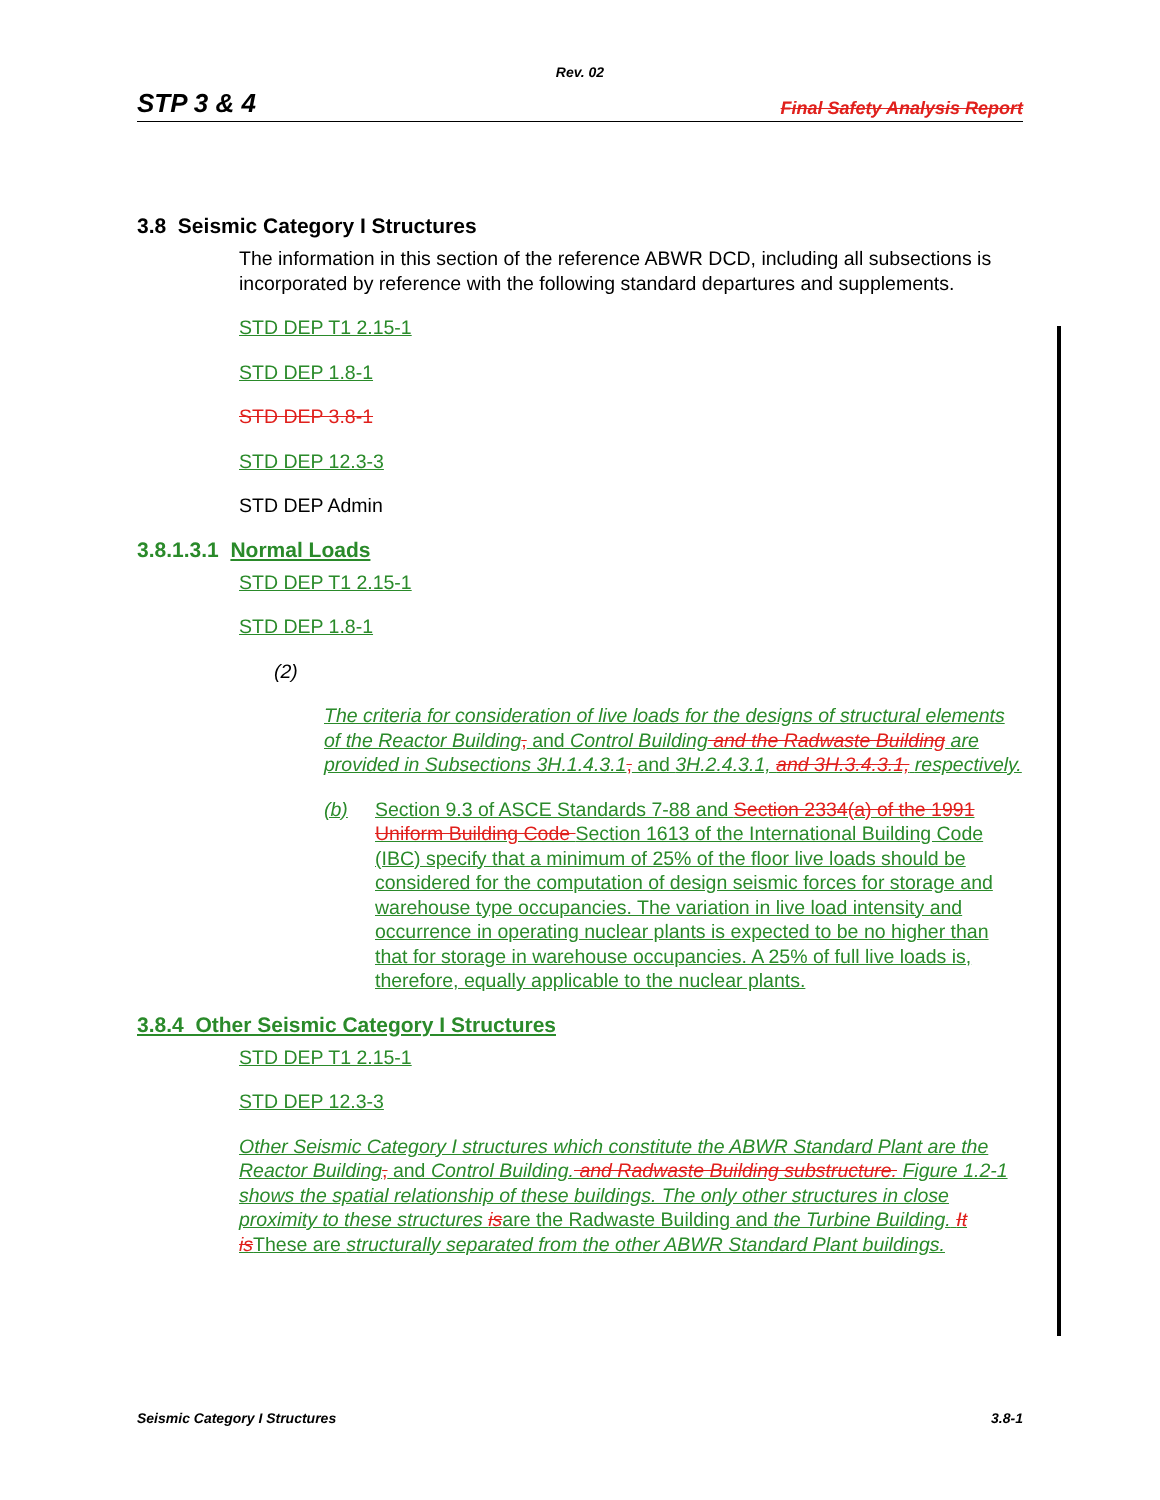Rev. 02
STP 3 & 4 Final Safety Analysis Report
3.8 Seismic Category I Structures
The information in this section of the reference ABWR DCD, including all subsections is incorporated by reference with the following standard departures and supplements.
STD DEP T1 2.15-1
STD DEP 1.8-1
STD DEP 3.8-1
STD DEP 12.3-3
STD DEP Admin
3.8.1.3.1 Normal Loads
STD DEP T1 2.15-1
STD DEP 1.8-1
(2)
The criteria for consideration of live loads for the designs of structural elements of the Reactor Building, and Control Building and the Radwaste Building are provided in Subsections 3H.1.4.3.1, and 3H.2.4.3.1, and 3H.3.4.3.1, respectively.
(b) Section 9.3 of ASCE Standards 7-88 and Section 2334(a) of the 1991 Uniform Building Code Section 1613 of the International Building Code (IBC) specify that a minimum of 25% of the floor live loads should be considered for the computation of design seismic forces for storage and warehouse type occupancies. The variation in live load intensity and occurrence in operating nuclear plants is expected to be no higher than that for storage in warehouse occupancies. A 25% of full live loads is, therefore, equally applicable to the nuclear plants.
3.8.4 Other Seismic Category I Structures
STD DEP T1 2.15-1
STD DEP 12.3-3
Other Seismic Category I structures which constitute the ABWR Standard Plant are the Reactor Building, and Control Building. and Radwaste Building substructure. Figure 1.2-1 shows the spatial relationship of these buildings. The only other structures in close proximity to these structures isare the Radwaste Building and the Turbine Building. It is These are structurally separated from the other ABWR Standard Plant buildings.
Seismic Category I Structures 3.8-1